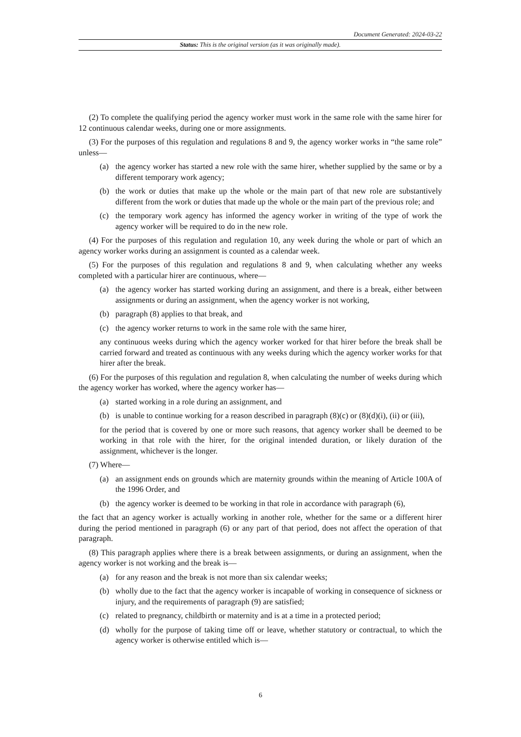Document Generated: 2024-03-22
Status: This is the original version (as it was originally made).
(2) To complete the qualifying period the agency worker must work in the same role with the same hirer for 12 continuous calendar weeks, during one or more assignments.
(3) For the purposes of this regulation and regulations 8 and 9, the agency worker works in “the same role” unless—
(a) the agency worker has started a new role with the same hirer, whether supplied by the same or by a different temporary work agency;
(b) the work or duties that make up the whole or the main part of that new role are substantively different from the work or duties that made up the whole or the main part of the previous role; and
(c) the temporary work agency has informed the agency worker in writing of the type of work the agency worker will be required to do in the new role.
(4) For the purposes of this regulation and regulation 10, any week during the whole or part of which an agency worker works during an assignment is counted as a calendar week.
(5) For the purposes of this regulation and regulations 8 and 9, when calculating whether any weeks completed with a particular hirer are continuous, where—
(a) the agency worker has started working during an assignment, and there is a break, either between assignments or during an assignment, when the agency worker is not working,
(b) paragraph (8) applies to that break, and
(c) the agency worker returns to work in the same role with the same hirer,
any continuous weeks during which the agency worker worked for that hirer before the break shall be carried forward and treated as continuous with any weeks during which the agency worker works for that hirer after the break.
(6) For the purposes of this regulation and regulation 8, when calculating the number of weeks during which the agency worker has worked, where the agency worker has—
(a) started working in a role during an assignment, and
(b) is unable to continue working for a reason described in paragraph (8)(c) or (8)(d)(i), (ii) or (iii),
for the period that is covered by one or more such reasons, that agency worker shall be deemed to be working in that role with the hirer, for the original intended duration, or likely duration of the assignment, whichever is the longer.
(7) Where—
(a) an assignment ends on grounds which are maternity grounds within the meaning of Article 100A of the 1996 Order, and
(b) the agency worker is deemed to be working in that role in accordance with paragraph (6),
the fact that an agency worker is actually working in another role, whether for the same or a different hirer during the period mentioned in paragraph (6) or any part of that period, does not affect the operation of that paragraph.
(8) This paragraph applies where there is a break between assignments, or during an assignment, when the agency worker is not working and the break is—
(a) for any reason and the break is not more than six calendar weeks;
(b) wholly due to the fact that the agency worker is incapable of working in consequence of sickness or injury, and the requirements of paragraph (9) are satisfied;
(c) related to pregnancy, childbirth or maternity and is at a time in a protected period;
(d) wholly for the purpose of taking time off or leave, whether statutory or contractual, to which the agency worker is otherwise entitled which is—
6